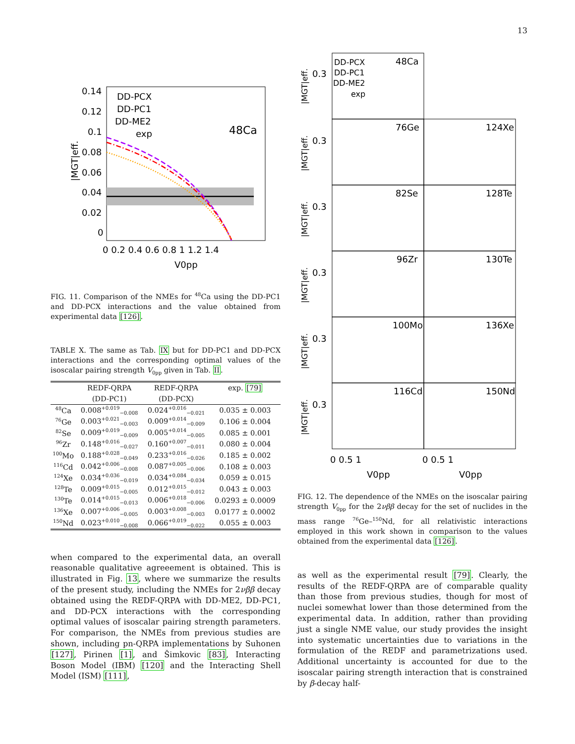13
0.14
0.12
0.1
0.08
0.06
0.04
0.02
0
DD-PCX
DD-PC1
DD-ME2
exp
48Ca
0 0.2 0.4 0.6 0.8 1 1.2 1.4
V0pp
|MGT|eff.
FIG. 11. Comparison of the NMEs for <sup>48</sup>Ca using the DD-PC1 and DD-PCX interactions and the value obtained from experimental data [126].
TABLE X. The same as Tab. IX but for DD-PC1 and DD-PCX interactions and the corresponding optimal values of the isoscalar pairing strength V<sub>0pp</sub> given in Tab. II.
| | REDF-QRPA | REDF-QRPA | exp. [79] |
| --- | --- | --- | --- |
| | (DD-PC1) | (DD-PCX) | |
| <sup>48</sup>Ca | 0.008<sup>+0.019</sup><sub>−0.008</sub> | 0.024<sup>+0.016</sup><sub>−0.021</sub> | 0.035 ± 0.003 |
| <sup>76</sup>Ge | 0.003<sup>+0.021</sup><sub>−0.003</sub> | 0.009<sup>+0.014</sup><sub>−0.009</sub> | 0.106 ± 0.004 |
| <sup>82</sup>Se | 0.009<sup>+0.019</sup><sub>−0.009</sub> | 0.005<sup>+0.014</sup><sub>−0.005</sub> | 0.085 ± 0.001 |
| <sup>96</sup>Zr | 0.148<sup>+0.016</sup><sub>−0.027</sub> | 0.160<sup>+0.007</sup><sub>−0.011</sub> | 0.080 ± 0.004 |
| <sup>100</sup>Mo | 0.188<sup>+0.028</sup><sub>−0.049</sub> | 0.233<sup>+0.016</sup><sub>−0.026</sub> | 0.185 ± 0.002 |
| <sup>116</sup>Cd | 0.042<sup>+0.006</sup><sub>−0.008</sub> | 0.087<sup>+0.005</sup><sub>−0.006</sub> | 0.108 ± 0.003 |
| <sup>124</sup>Xe | 0.034<sup>+0.036</sup><sub>−0.019</sub> | 0.034<sup>+0.084</sup><sub>−0.034</sub> | 0.059 ± 0.015 |
| <sup>128</sup>Te | 0.009<sup>+0.015</sup><sub>−0.005</sub> | 0.012<sup>+0.015</sup><sub>−0.012</sub> | 0.043 ± 0.003 |
| <sup>130</sup>Te | 0.014<sup>+0.015</sup><sub>−0.013</sub> | 0.006<sup>+0.018</sup><sub>−0.006</sub> | 0.0293 ± 0.0009 |
| <sup>136</sup>Xe | 0.007<sup>+0.006</sup><sub>−0.005</sub> | 0.003<sup>+0.008</sup><sub>−0.003</sub> | 0.0177 ± 0.0002 |
| <sup>150</sup>Nd | 0.023<sup>+0.010</sup><sub>−0.008</sub> | 0.066<sup>+0.019</sup><sub>−0.022</sub> | 0.055 ± 0.003 |
when compared to the experimental data, an overall reasonable qualitative agreeement is obtained. This is illustrated in Fig. 13, where we summarize the results of the present study, including the NMEs for 2νββ decay obtained using the REDF-QRPA with DD-ME2, DD-PC1, and DD-PCX interactions with the corresponding optimal values of isoscalar pairing strength parameters. For comparison, the NMEs from previous studies are shown, including pn-QRPA implementations by Suhonen [127], Pirinen [1], and Šimkovic [83], Interacting Boson Model (IBM) [120] and the Interacting Shell Model (ISM) [111],
DD-PCX
DD-PC1
DD-ME2
exp
48Ca
76Ge
124Xe
82Se
128Te
96Zr
130Te
100Mo
136Xe
116Cd
150Nd
0 0.5 1
0 0.5 1
V0pp
V0pp
0.3
0.3
0.3
0.3
0.3
0.3
|MGT|eff.
|MGT|eff.
|MGT|eff.
|MGT|eff.
|MGT|eff.
|MGT|eff.
FIG. 12. The dependence of the NMEs on the isoscalar pairing strength V<sub>0pp</sub> for the 2νββ decay for the set of nuclides in the mass range <sup>76</sup>Ge–<sup>150</sup>Nd, for all relativistic interactions employed in this work shown in comparison to the values obtained from the experimental data [126].
as well as the experimental result [79]. Clearly, the results of the REDF-QRPA are of comparable quality than those from previous studies, though for most of nuclei somewhat lower than those determined from the experimental data. In addition, rather than providing just a single NME value, our study provides the insight into systematic uncertainties due to variations in the formulation of the REDF and parametrizations used. Additional uncertainty is accounted for due to the isoscalar pairing strength interaction that is constrained by β-decay half-